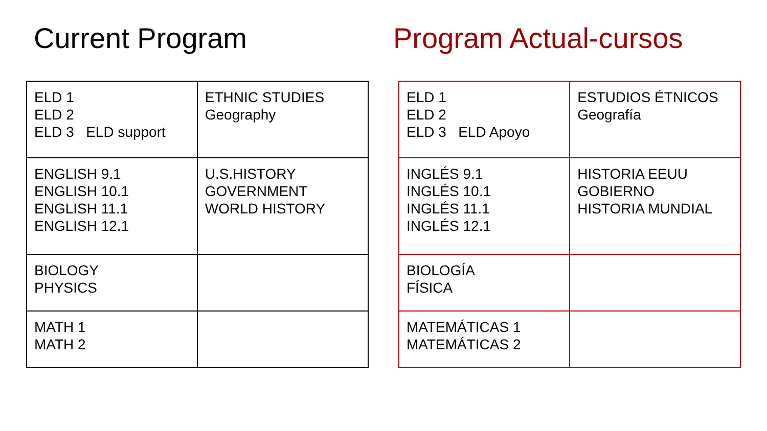Current Program
| ELD 1 ELD 2 ELD 3 ELD support | ETHNIC STUDIES Geography |
| ENGLISH 9.1 ENGLISH 10.1 ENGLISH 11.1 ENGLISH 12.1 | U.S.HISTORY GOVERNMENT WORLD HISTORY |
| BIOLOGY PHYSICS | |
| MATH 1 MATH 2 | |
Program Actual-cursos
| ELD 1 ELD 2 ELD 3 ELD Apoyo | ESTUDIOS ÉTNICOS Geografía |
| INGLÉS 9.1 INGLÉS 10.1 INGLÉS 11.1 INGLÉS 12.1 | HISTORIA EEUU GOBIERNO HISTORIA MUNDIAL |
| BIOLOGÍA FÍSICA | |
| MATEMÁTICAS 1 MATEMÁTICAS 2 | |